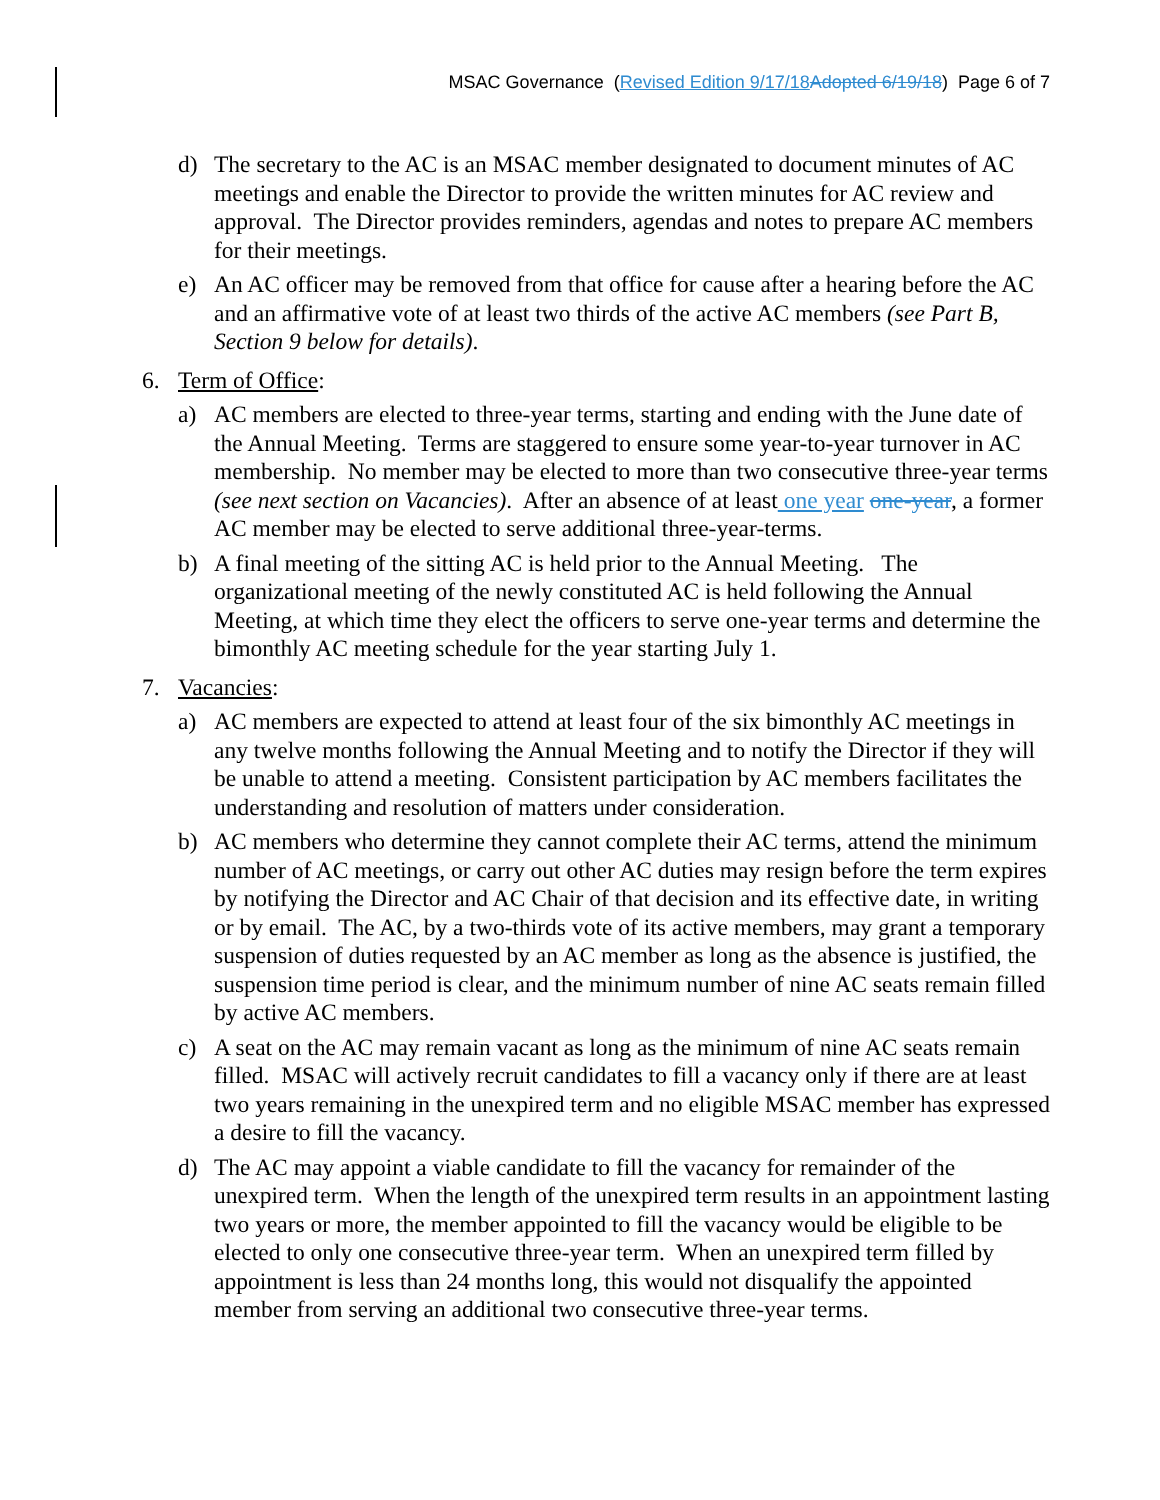MSAC Governance (Revised Edition 9/17/18 Adopted 6/19/18) Page 6 of 7
d) The secretary to the AC is an MSAC member designated to document minutes of AC meetings and enable the Director to provide the written minutes for AC review and approval. The Director provides reminders, agendas and notes to prepare AC members for their meetings.
e) An AC officer may be removed from that office for cause after a hearing before the AC and an affirmative vote of at least two thirds of the active AC members (see Part B, Section 9 below for details).
6. Term of Office:
a) AC members are elected to three-year terms, starting and ending with the June date of the Annual Meeting. Terms are staggered to ensure some year-to-year turnover in AC membership. No member may be elected to more than two consecutive three-year terms (see next section on Vacancies). After an absence of at least one year one-year, a former AC member may be elected to serve additional three-year-terms.
b) A final meeting of the sitting AC is held prior to the Annual Meeting. The organizational meeting of the newly constituted AC is held following the Annual Meeting, at which time they elect the officers to serve one-year terms and determine the bimonthly AC meeting schedule for the year starting July 1.
7. Vacancies:
a) AC members are expected to attend at least four of the six bimonthly AC meetings in any twelve months following the Annual Meeting and to notify the Director if they will be unable to attend a meeting. Consistent participation by AC members facilitates the understanding and resolution of matters under consideration.
b) AC members who determine they cannot complete their AC terms, attend the minimum number of AC meetings, or carry out other AC duties may resign before the term expires by notifying the Director and AC Chair of that decision and its effective date, in writing or by email. The AC, by a two-thirds vote of its active members, may grant a temporary suspension of duties requested by an AC member as long as the absence is justified, the suspension time period is clear, and the minimum number of nine AC seats remain filled by active AC members.
c) A seat on the AC may remain vacant as long as the minimum of nine AC seats remain filled. MSAC will actively recruit candidates to fill a vacancy only if there are at least two years remaining in the unexpired term and no eligible MSAC member has expressed a desire to fill the vacancy.
d) The AC may appoint a viable candidate to fill the vacancy for remainder of the unexpired term. When the length of the unexpired term results in an appointment lasting two years or more, the member appointed to fill the vacancy would be eligible to be elected to only one consecutive three-year term. When an unexpired term filled by appointment is less than 24 months long, this would not disqualify the appointed member from serving an additional two consecutive three-year terms.